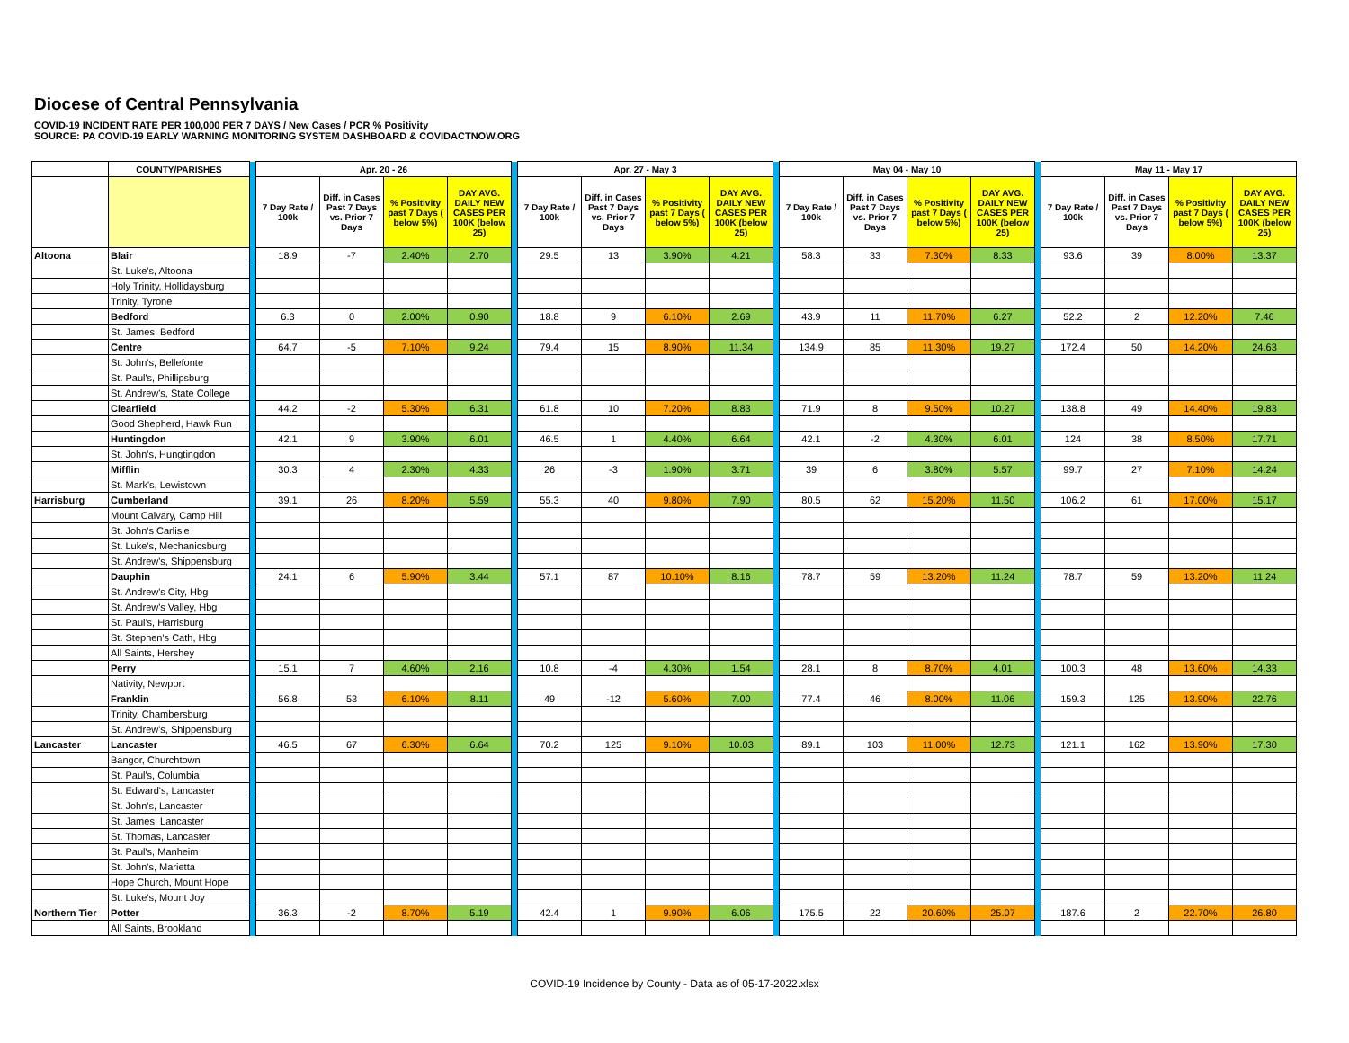Diocese of Central Pennsylvania
COVID-19 INCIDENT RATE PER 100,000 PER 7 DAYS / New Cases / PCR % Positivity
SOURCE: PA COVID-19 EARLY WARNING MONITORING SYSTEM DASHBOARD & COVIDACTNOW.ORG
| | COUNTY/PARISHES | | Apr. 20 - 26 | | | | | Apr. 27 - May 3 | | | | | May 04 - May 10 | | | | | May 11 - May 17 | | | |
| --- | --- | --- | --- | --- | --- | --- | --- | --- | --- | --- | --- | --- | --- | --- | --- | --- | --- | --- | --- | --- | --- |
| | | | 7 Day Rate / 100k | Diff. in Cases Past 7 Days vs. Prior 7 Days | % Positivity past 7 Days ( below 5%) | DAY AVG. DAILY NEW CASES PER 100K (below 25) | | 7 Day Rate / 100k | Diff. in Cases Past 7 Days vs. Prior 7 Days | % Positivity past 7 Days ( below 5%) | DAY AVG. DAILY NEW CASES PER 100K (below 25) | | 7 Day Rate / 100k | Diff. in Cases Past 7 Days vs. Prior 7 Days | % Positivity past 7 Days ( below 5%) | DAY AVG. DAILY NEW CASES PER 100K (below 25) | | 7 Day Rate / 100k | Diff. in Cases Past 7 Days vs. Prior 7 Days | % Positivity past 7 Days ( below 5%) | DAY AVG. DAILY NEW CASES PER 100K (below 25) |
| Altoona | Blair | | 18.9 | -7 | 2.40% | 2.70 | | 29.5 | 13 | 3.90% | 4.21 | | 58.3 | 33 | 7.30% | 8.33 | | 93.6 | 39 | 8.00% | 13.37 |
| | St. Luke's, Altoona | | | | | | | | | | | | | | | | | | | | |
| | Holy Trinity, Hollidaysburg | | | | | | | | | | | | | | | | | | | | |
| | Trinity, Tyrone | | | | | | | | | | | | | | | | | | | | |
| | Bedford | | 6.3 | 0 | 2.00% | 0.90 | | 18.8 | 9 | 6.10% | 2.69 | | 43.9 | 11 | 11.70% | 6.27 | | 52.2 | 2 | 12.20% | 7.46 |
| | St. James, Bedford | | | | | | | | | | | | | | | | | | | | |
| | Centre | | 64.7 | -5 | 7.10% | 9.24 | | 79.4 | 15 | 8.90% | 11.34 | | 134.9 | 85 | 11.30% | 19.27 | | 172.4 | 50 | 14.20% | 24.63 |
| | St. John's, Bellefonte | | | | | | | | | | | | | | | | | | | | |
| | St. Paul's, Phillipsburg | | | | | | | | | | | | | | | | | | | | |
| | St. Andrew's, State College | | | | | | | | | | | | | | | | | | | | |
| | Clearfield | | 44.2 | -2 | 5.30% | 6.31 | | 61.8 | 10 | 7.20% | 8.83 | | 71.9 | 8 | 9.50% | 10.27 | | 138.8 | 49 | 14.40% | 19.83 |
| | Good Shepherd, Hawk Run | | | | | | | | | | | | | | | | | | | | |
| | Huntingdon | | 42.1 | 9 | 3.90% | 6.01 | | 46.5 | 1 | 4.40% | 6.64 | | 42.1 | -2 | 4.30% | 6.01 | | 124 | 38 | 8.50% | 17.71 |
| | St. John's, Hungtingdon | | | | | | | | | | | | | | | | | | | | |
| | Mifflin | | 30.3 | 4 | 2.30% | 4.33 | | 26 | -3 | 1.90% | 3.71 | | 39 | 6 | 3.80% | 5.57 | | 99.7 | 27 | 7.10% | 14.24 |
| | St. Mark's, Lewistown | | | | | | | | | | | | | | | | | | | | |
| Harrisburg | Cumberland | | 39.1 | 26 | 8.20% | 5.59 | | 55.3 | 40 | 9.80% | 7.90 | | 80.5 | 62 | 15.20% | 11.50 | | 106.2 | 61 | 17.00% | 15.17 |
| | Mount Calvary, Camp Hill | | | | | | | | | | | | | | | | | | | | |
| | St. John's Carlisle | | | | | | | | | | | | | | | | | | | | |
| | St. Luke's, Mechanicsburg | | | | | | | | | | | | | | | | | | | | |
| | St. Andrew's, Shippensburg | | | | | | | | | | | | | | | | | | | | |
| | Dauphin | | 24.1 | 6 | 5.90% | 3.44 | | 57.1 | 87 | 10.10% | 8.16 | | 78.7 | 59 | 13.20% | 11.24 | | 78.7 | 59 | 13.20% | 11.24 |
| | St. Andrew's City, Hbg | | | | | | | | | | | | | | | | | | | | |
| | St. Andrew's Valley, Hbg | | | | | | | | | | | | | | | | | | | | |
| | St. Paul's, Harrisburg | | | | | | | | | | | | | | | | | | | | |
| | St. Stephen's Cath, Hbg | | | | | | | | | | | | | | | | | | | | |
| | All Saints, Hershey | | | | | | | | | | | | | | | | | | | | |
| | Perry | | 15.1 | 7 | 4.60% | 2.16 | | 10.8 | -4 | 4.30% | 1.54 | | 28.1 | 8 | 8.70% | 4.01 | | 100.3 | 48 | 13.60% | 14.33 |
| | Nativity, Newport | | | | | | | | | | | | | | | | | | | | |
| | Franklin | | 56.8 | 53 | 6.10% | 8.11 | | 49 | -12 | 5.60% | 7.00 | | 77.4 | 46 | 8.00% | 11.06 | | 159.3 | 125 | 13.90% | 22.76 |
| | Trinity, Chambersburg | | | | | | | | | | | | | | | | | | | | |
| | St. Andrew's, Shippensburg | | | | | | | | | | | | | | | | | | | | |
| Lancaster | Lancaster | | 46.5 | 67 | 6.30% | 6.64 | | 70.2 | 125 | 9.10% | 10.03 | | 89.1 | 103 | 11.00% | 12.73 | | 121.1 | 162 | 13.90% | 17.30 |
| | Bangor, Churchtown | | | | | | | | | | | | | | | | | | | | |
| | St. Paul's, Columbia | | | | | | | | | | | | | | | | | | | | |
| | St. Edward's, Lancaster | | | | | | | | | | | | | | | | | | | | |
| | St. John's, Lancaster | | | | | | | | | | | | | | | | | | | | |
| | St. James, Lancaster | | | | | | | | | | | | | | | | | | | | |
| | St. Thomas, Lancaster | | | | | | | | | | | | | | | | | | | | |
| | St. Paul's, Manheim | | | | | | | | | | | | | | | | | | | | |
| | St. John's, Marietta | | | | | | | | | | | | | | | | | | | | |
| | Hope Church, Mount Hope | | | | | | | | | | | | | | | | | | | | |
| | St. Luke's, Mount Joy | | | | | | | | | | | | | | | | | | | | |
| Northern Tier | Potter | | 36.3 | -2 | 8.70% | 5.19 | | 42.4 | 1 | 9.90% | 6.06 | | 175.5 | 22 | 20.60% | 25.07 | | 187.6 | 2 | 22.70% | 26.80 |
| | All Saints, Brookland | | | | | | | | | | | | | | | | | | | | |
COVID-19 Incidence by County - Data as of 05-17-2022.xlsx